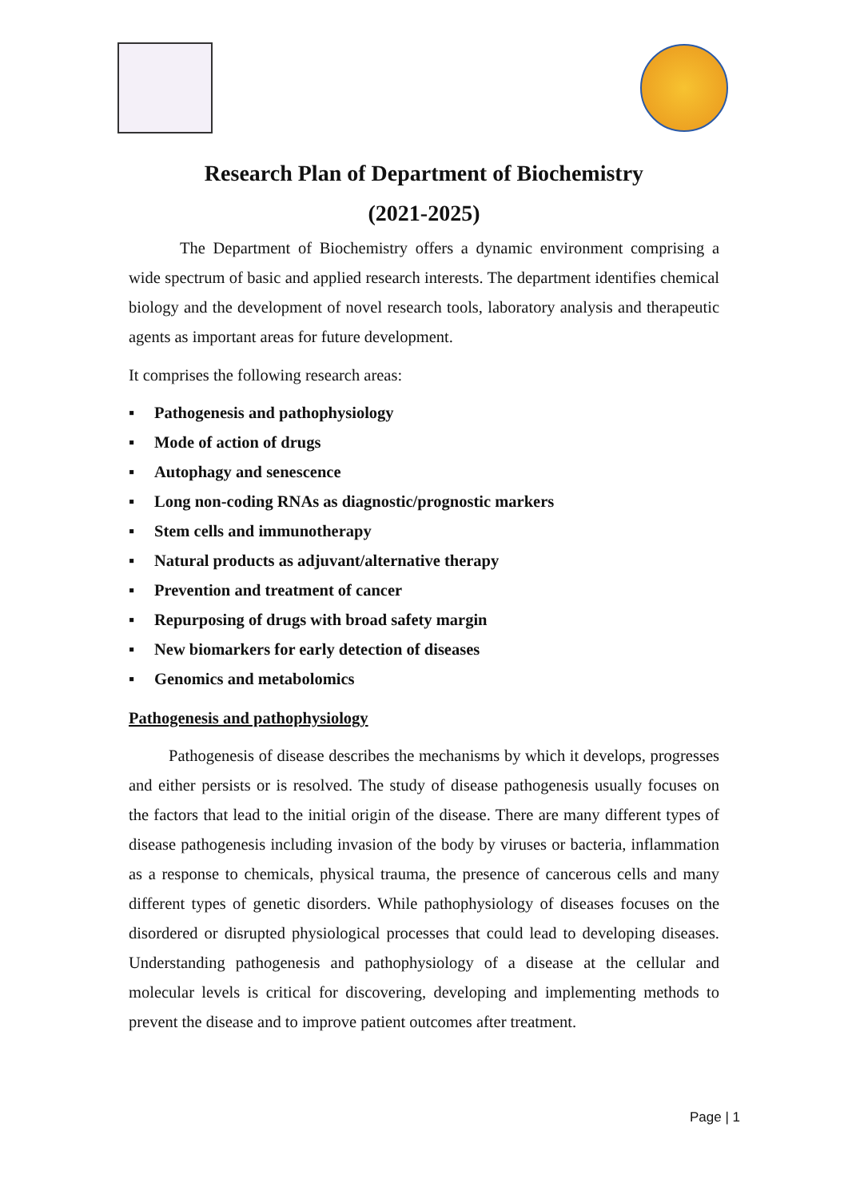Research Plan of Department of Biochemistry
(2021-2025)
The Department of Biochemistry offers a dynamic environment comprising a wide spectrum of basic and applied research interests. The department identifies chemical biology and the development of novel research tools, laboratory analysis and therapeutic agents as important areas for future development.
It comprises the following research areas:
▪ Pathogenesis and pathophysiology
▪ Mode of action of drugs
▪ Autophagy and senescence
▪ Long non-coding RNAs as diagnostic/prognostic markers
▪ Stem cells and immunotherapy
▪ Natural products as adjuvant/alternative therapy
▪ Prevention and treatment of cancer
▪ Repurposing of drugs with broad safety margin
▪ New biomarkers for early detection of diseases
▪ Genomics and metabolomics
Pathogenesis and pathophysiology
Pathogenesis of disease describes the mechanisms by which it develops, progresses and either persists or is resolved. The study of disease pathogenesis usually focuses on the factors that lead to the initial origin of the disease. There are many different types of disease pathogenesis including invasion of the body by viruses or bacteria, inflammation as a response to chemicals, physical trauma, the presence of cancerous cells and many different types of genetic disorders. While pathophysiology of diseases focuses on the disordered or disrupted physiological processes that could lead to developing diseases. Understanding pathogenesis and pathophysiology of a disease at the cellular and molecular levels is critical for discovering, developing and implementing methods to prevent the disease and to improve patient outcomes after treatment.
Page | 1